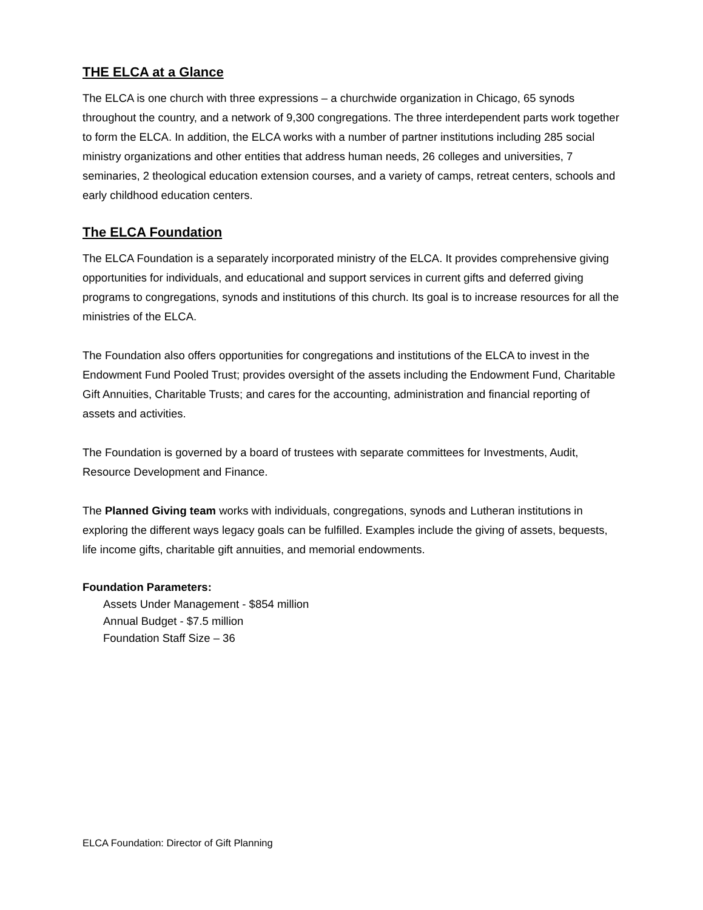THE ELCA at a Glance
The ELCA is one church with three expressions – a churchwide organization in Chicago, 65 synods throughout the country, and a network of 9,300 congregations. The three interdependent parts work together to form the ELCA. In addition, the ELCA works with a number of partner institutions including 285 social ministry organizations and other entities that address human needs, 26 colleges and universities, 7 seminaries, 2 theological education extension courses, and a variety of camps, retreat centers, schools and early childhood education centers.
The ELCA Foundation
The ELCA Foundation is a separately incorporated ministry of the ELCA. It provides comprehensive giving opportunities for individuals, and educational and support services in current gifts and deferred giving programs to congregations, synods and institutions of this church. Its goal is to increase resources for all the ministries of the ELCA.
The Foundation also offers opportunities for congregations and institutions of the ELCA to invest in the Endowment Fund Pooled Trust; provides oversight of the assets including the Endowment Fund, Charitable Gift Annuities, Charitable Trusts; and cares for the accounting, administration and financial reporting of assets and activities.
The Foundation is governed by a board of trustees with separate committees for Investments, Audit, Resource Development and Finance.
The Planned Giving team works with individuals, congregations, synods and Lutheran institutions in exploring the different ways legacy goals can be fulfilled. Examples include the giving of assets, bequests, life income gifts, charitable gift annuities, and memorial endowments.
Foundation Parameters:
Assets Under Management - $854 million
Annual Budget - $7.5 million
Foundation Staff Size – 36
ELCA Foundation: Director of Gift Planning